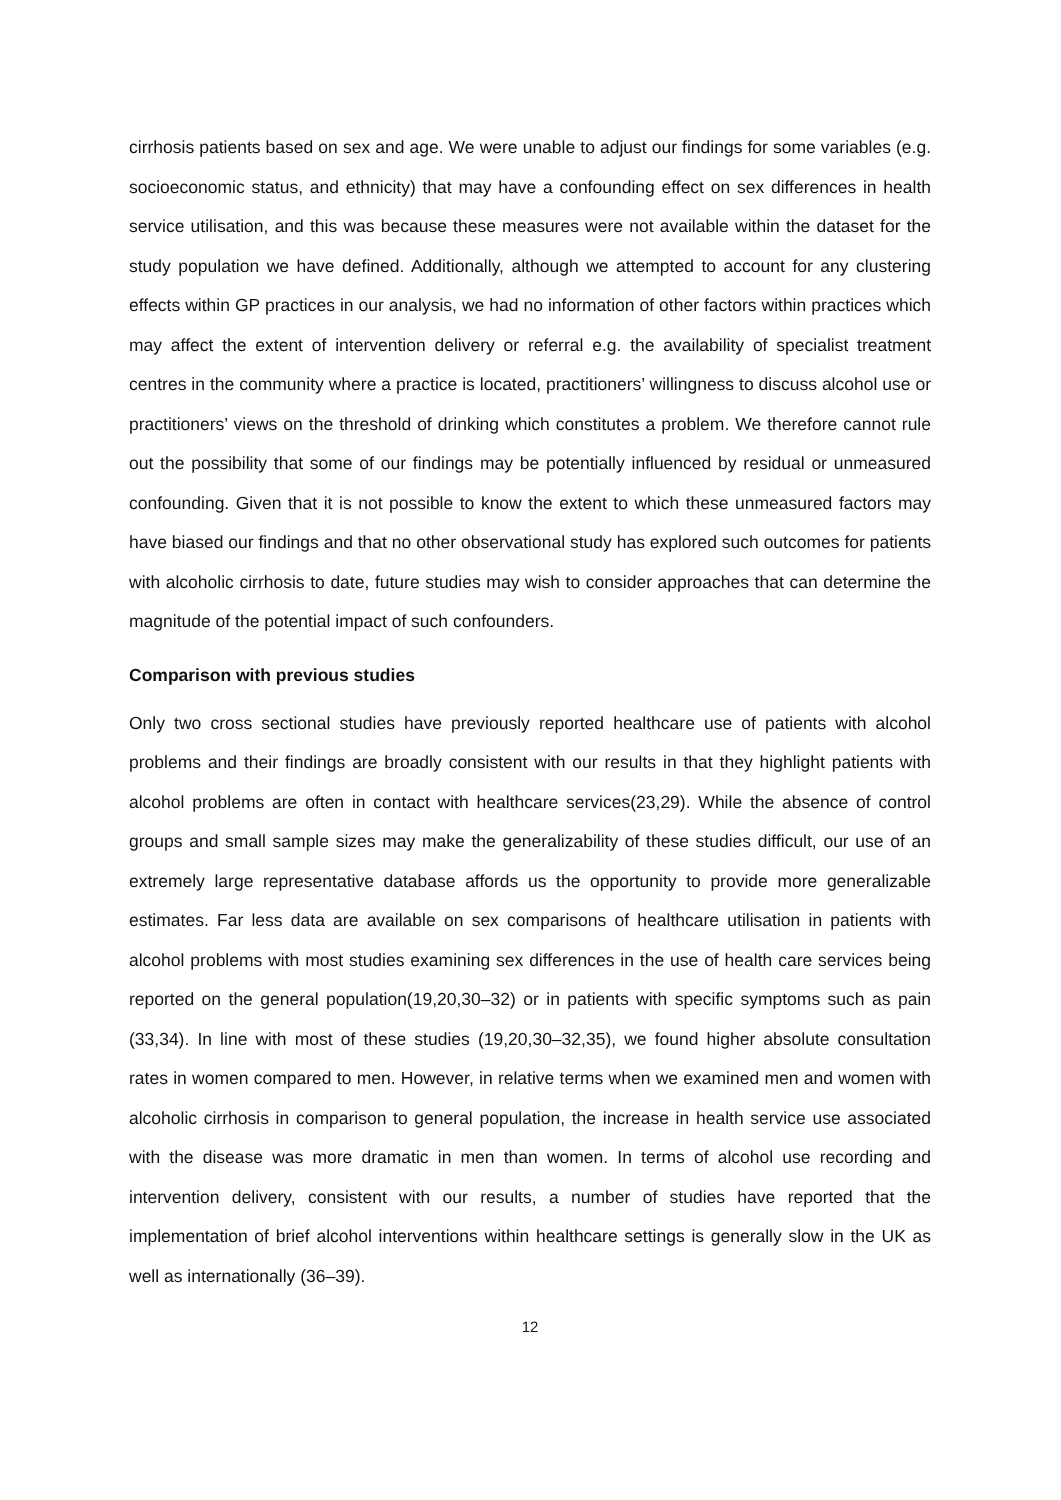cirrhosis patients based on sex and age. We were unable to adjust our findings for some variables (e.g. socioeconomic status, and ethnicity) that may have a confounding effect on sex differences in health service utilisation, and this was because these measures were not available within the dataset for the study population we have defined. Additionally, although we attempted to account for any clustering effects within GP practices in our analysis, we had no information of other factors within practices which may affect the extent of intervention delivery or referral e.g. the availability of specialist treatment centres in the community where a practice is located, practitioners’ willingness to discuss alcohol use or practitioners’ views on the threshold of drinking which constitutes a problem. We therefore cannot rule out the possibility that some of our findings may be potentially influenced by residual or unmeasured confounding. Given that it is not possible to know the extent to which these unmeasured factors may have biased our findings and that no other observational study has explored such outcomes for patients with alcoholic cirrhosis to date, future studies may wish to consider approaches that can determine the magnitude of the potential impact of such confounders.
Comparison with previous studies
Only two cross sectional studies have previously reported healthcare use of patients with alcohol problems and their findings are broadly consistent with our results in that they highlight patients with alcohol problems are often in contact with healthcare services(23,29). While the absence of control groups and small sample sizes may make the generalizability of these studies difficult, our use of an extremely large representative database affords us the opportunity to provide more generalizable estimates. Far less data are available on sex comparisons of healthcare utilisation in patients with alcohol problems with most studies examining sex differences in the use of health care services being reported on the general population(19,20,30–32) or in patients with specific symptoms such as pain (33,34). In line with most of these studies (19,20,30–32,35), we found higher absolute consultation rates in women compared to men. However, in relative terms when we examined men and women with alcoholic cirrhosis in comparison to general population, the increase in health service use associated with the disease was more dramatic in men than women. In terms of alcohol use recording and intervention delivery, consistent with our results, a number of studies have reported that the implementation of brief alcohol interventions within healthcare settings is generally slow in the UK as well as internationally (36–39).
12